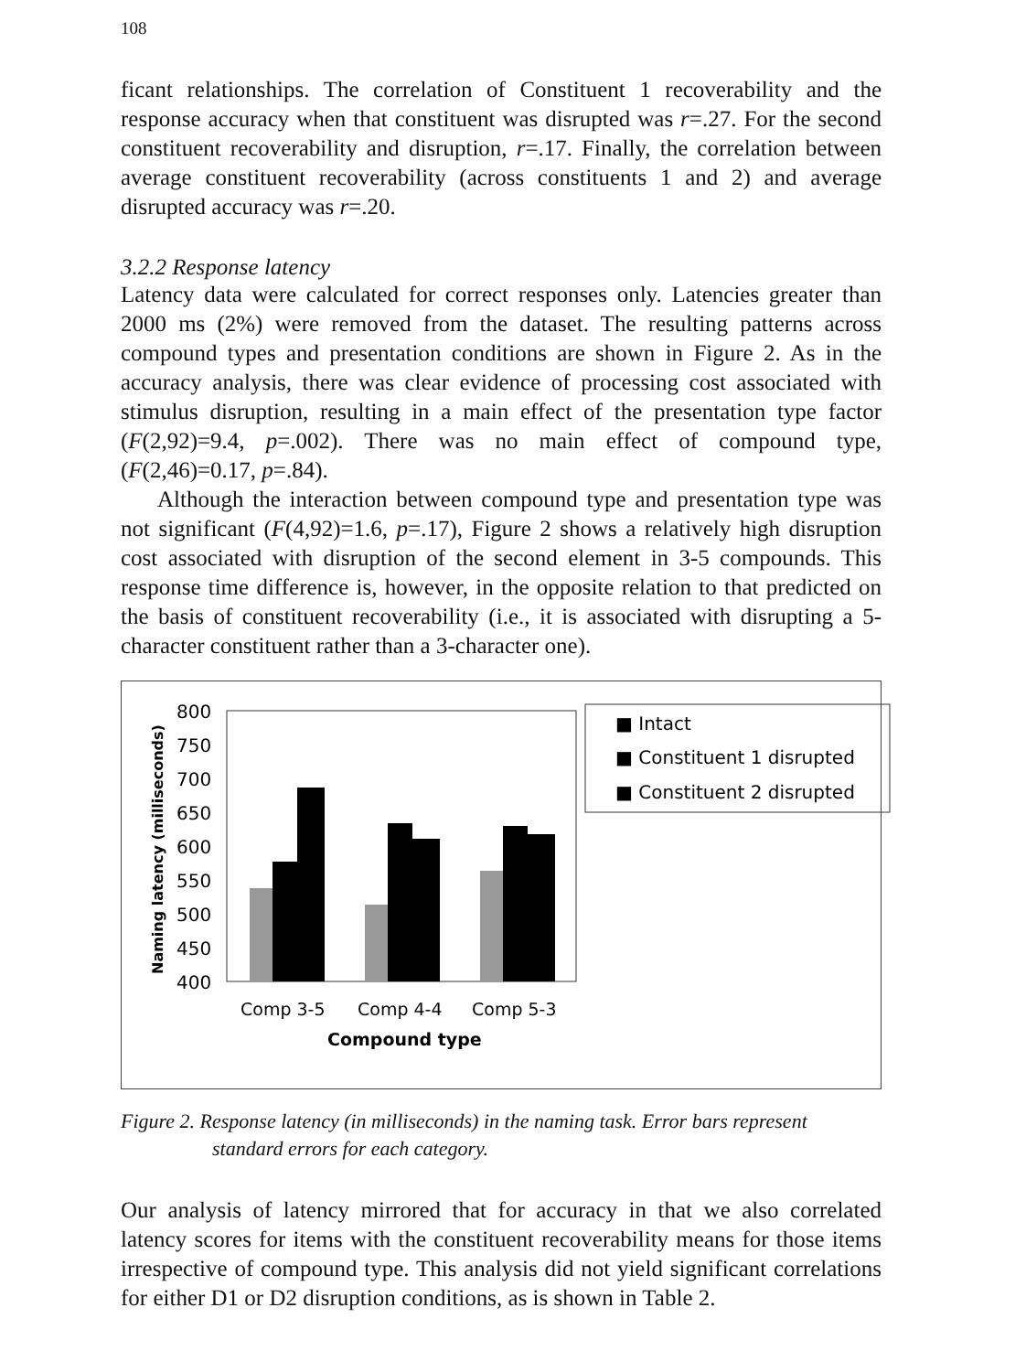108
ficant relationships. The correlation of Constituent 1 recoverability and the response accuracy when that constituent was disrupted was r=.27. For the second constituent recoverability and disruption, r=.17. Finally, the correlation between average constituent recoverability (across constituents 1 and 2) and average disrupted accuracy was r=.20.
3.2.2 Response latency
Latency data were calculated for correct responses only. Latencies greater than 2000 ms (2%) were removed from the dataset. The resulting patterns across compound types and presentation conditions are shown in Figure 2. As in the accuracy analysis, there was clear evidence of processing cost associated with stimulus disruption, resulting in a main effect of the presentation type factor (F(2,92)=9.4, p=.002). There was no main effect of compound type, (F(2,46)=0.17, p=.84).
Although the interaction between compound type and presentation type was not significant (F(4,92)=1.6, p=.17), Figure 2 shows a relatively high disruption cost associated with disruption of the second element in 3-5 compounds. This response time difference is, however, in the opposite relation to that predicted on the basis of constituent recoverability (i.e., it is associated with disrupting a 5-character constituent rather than a 3-character one).
Naming latency (milliseconds)
800
750
700
650
600
550
500
450
400
Comp 3-5
Comp 4-4
Comp 5-3
Compound type
■ Intact
■ Constituent 1 disrupted
■ Constituent 2 disrupted
Figure 2. Response latency (in milliseconds) in the naming task. Error bars represent standard errors for each category.
Our analysis of latency mirrored that for accuracy in that we also correlated latency scores for items with the constituent recoverability means for those items irrespective of compound type. This analysis did not yield significant correlations for either D1 or D2 disruption conditions, as is shown in Table 2.